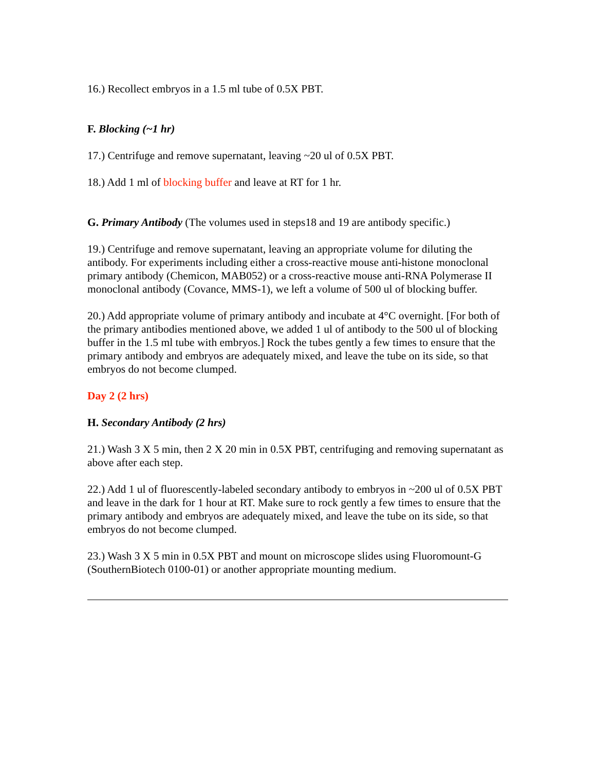16.) Recollect embryos in a 1.5 ml tube of 0.5X PBT.
F. Blocking (~1 hr)
17.) Centrifuge and remove supernatant, leaving ~20 ul of 0.5X PBT.
18.) Add 1 ml of blocking buffer and leave at RT for 1 hr.
G. Primary Antibody (The volumes used in steps18 and 19 are antibody specific.)
19.) Centrifuge and remove supernatant, leaving an appropriate volume for diluting the antibody. For experiments including either a cross-reactive mouse anti-histone monoclonal primary antibody (Chemicon, MAB052) or a cross-reactive mouse anti-RNA Polymerase II monoclonal antibody (Covance, MMS-1), we left a volume of 500 ul of blocking buffer.
20.) Add appropriate volume of primary antibody and incubate at 4°C overnight. [For both of the primary antibodies mentioned above, we added 1 ul of antibody to the 500 ul of blocking buffer in the 1.5 ml tube with embryos.] Rock the tubes gently a few times to ensure that the primary antibody and embryos are adequately mixed, and leave the tube on its side, so that embryos do not become clumped.
Day 2 (2 hrs)
H. Secondary Antibody (2 hrs)
21.) Wash 3 X 5 min, then 2 X 20 min in 0.5X PBT, centrifuging and removing supernatant as above after each step.
22.) Add 1 ul of fluorescently-labeled secondary antibody to embryos in ~200 ul of 0.5X PBT and leave in the dark for 1 hour at RT. Make sure to rock gently a few times to ensure that the primary antibody and embryos are adequately mixed, and leave the tube on its side, so that embryos do not become clumped.
23.) Wash 3 X 5 min in 0.5X PBT and mount on microscope slides using Fluoromount-G (SouthernBiotech 0100-01) or another appropriate mounting medium.